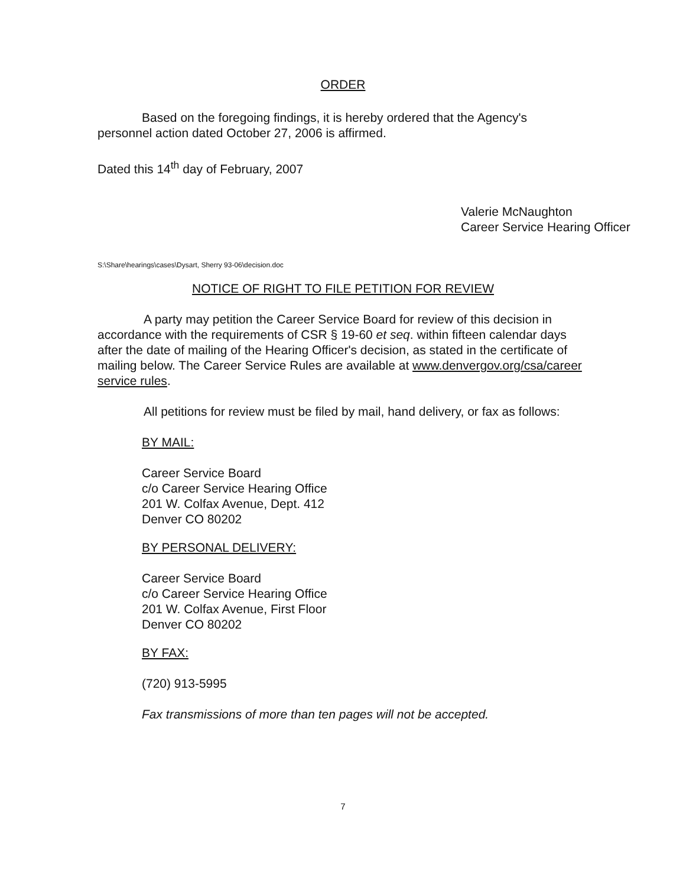ORDER
Based on the foregoing findings, it is hereby ordered that the Agency's personnel action dated October 27, 2006 is affirmed.
Dated this 14<sup>th</sup> day of February, 2007
Valerie McNaughton
Career Service Hearing Officer
S:\Share\hearings\cases\Dysart, Sherry 93-06\decision.doc
NOTICE OF RIGHT TO FILE PETITION FOR REVIEW
A party may petition the Career Service Board for review of this decision in accordance with the requirements of CSR § 19-60 et seq. within fifteen calendar days after the date of mailing of the Hearing Officer's decision, as stated in the certificate of mailing below. The Career Service Rules are available at www.denvergov.org/csa/career service rules.
All petitions for review must be filed by mail, hand delivery, or fax as follows:
BY MAIL:
Career Service Board
c/o Career Service Hearing Office
201 W. Colfax Avenue, Dept. 412
Denver CO 80202
BY PERSONAL DELIVERY:
Career Service Board
c/o Career Service Hearing Office
201 W. Colfax Avenue, First Floor
Denver CO 80202
BY FAX:
(720) 913-5995
Fax transmissions of more than ten pages will not be accepted.
7